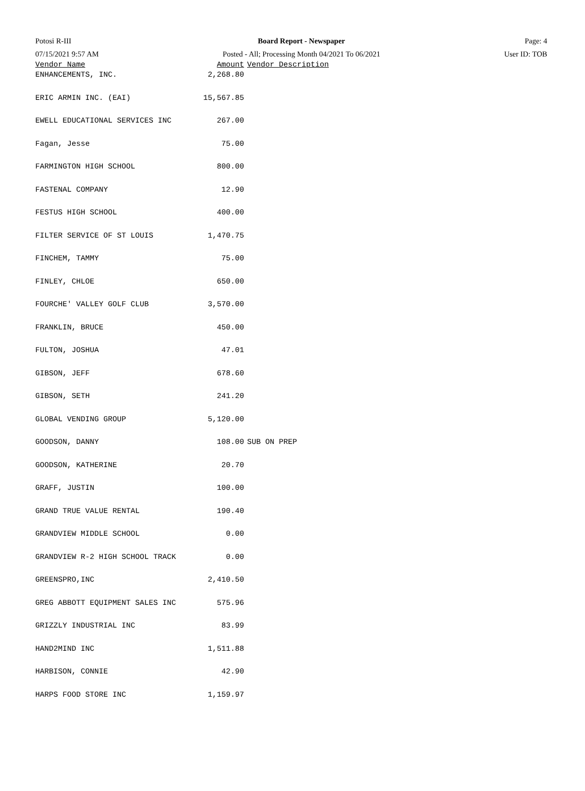Potosi R-III
07/15/2021 9:57 AM
Board Report - Newspaper
Posted - All; Processing Month 04/2021 To 06/2021
Page: 4
User ID: TOB
| Vendor Name | Amount | Vendor Description |
| --- | --- | --- |
| ENHANCEMENTS, INC. | 2,268.80 | |
| ERIC ARMIN INC. (EAI) | 15,567.85 | |
| EWELL EDUCATIONAL SERVICES INC | 267.00 | |
| Fagan, Jesse | 75.00 | |
| FARMINGTON HIGH SCHOOL | 800.00 | |
| FASTENAL COMPANY | 12.90 | |
| FESTUS HIGH SCHOOL | 400.00 | |
| FILTER SERVICE OF ST LOUIS | 1,470.75 | |
| FINCHEM, TAMMY | 75.00 | |
| FINLEY, CHLOE | 650.00 | |
| FOURCHE' VALLEY GOLF CLUB | 3,570.00 | |
| FRANKLIN, BRUCE | 450.00 | |
| FULTON, JOSHUA | 47.01 | |
| GIBSON, JEFF | 678.60 | |
| GIBSON, SETH | 241.20 | |
| GLOBAL VENDING GROUP | 5,120.00 | |
| GOODSON, DANNY | 108.00 | SUB ON PREP |
| GOODSON, KATHERINE | 20.70 | |
| GRAFF, JUSTIN | 100.00 | |
| GRAND TRUE VALUE RENTAL | 190.40 | |
| GRANDVIEW MIDDLE SCHOOL | 0.00 | |
| GRANDVIEW R-2 HIGH SCHOOL TRACK | 0.00 | |
| GREENSPRO,INC | 2,410.50 | |
| GREG ABBOTT EQUIPMENT SALES INC | 575.96 | |
| GRIZZLY INDUSTRIAL INC | 83.99 | |
| HAND2MIND INC | 1,511.88 | |
| HARBISON, CONNIE | 42.90 | |
| HARPS FOOD STORE INC | 1,159.97 | |